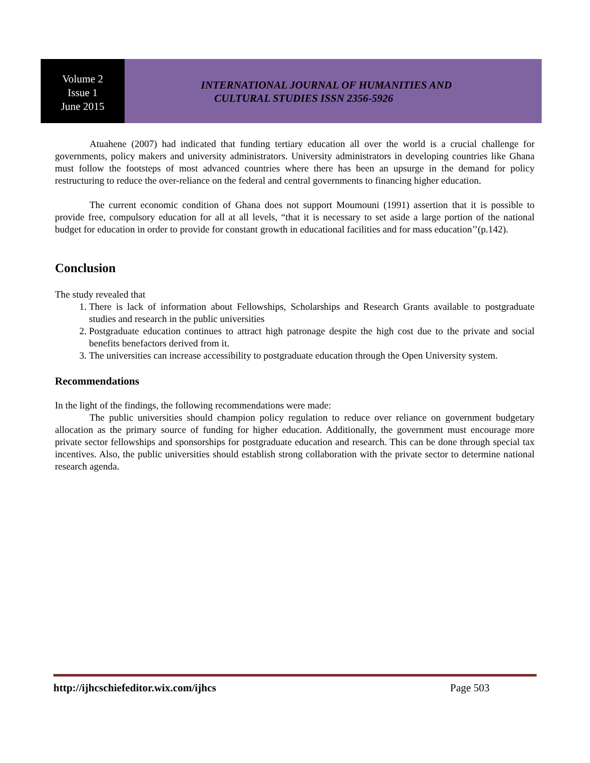Volume 2
Issue 1
June 2015
INTERNATIONAL JOURNAL OF HUMANITIES AND
CULTURAL STUDIES ISSN 2356-5926
Atuahene (2007) had indicated that funding tertiary education all over the world is a crucial challenge for governments, policy makers and university administrators. University administrators in developing countries like Ghana must follow the footsteps of most advanced countries where there has been an upsurge in the demand for policy restructuring to reduce the over-reliance on the federal and central governments to financing higher education.
The current economic condition of Ghana does not support Moumouni (1991) assertion that it is possible to provide free, compulsory education for all at all levels, “that it is necessary to set aside a large portion of the national budget for education in order to provide for constant growth in educational facilities and for mass education’’(p.142).
Conclusion
The study revealed that
1. There is lack of information about Fellowships, Scholarships and Research Grants available to postgraduate studies and research in the public universities
2. Postgraduate education continues to attract high patronage despite the high cost due to the private and social benefits benefactors derived from it.
3. The universities can increase accessibility to postgraduate education through the Open University system.
Recommendations
In the light of the findings, the following recommendations were made:
The public universities should champion policy regulation to reduce over reliance on government budgetary allocation as the primary source of funding for higher education. Additionally, the government must encourage more private sector fellowships and sponsorships for postgraduate education and research. This can be done through special tax incentives. Also, the public universities should establish strong collaboration with the private sector to determine national research agenda.
http://ijhcschiefeditor.wix.com/ijhcs Page 503